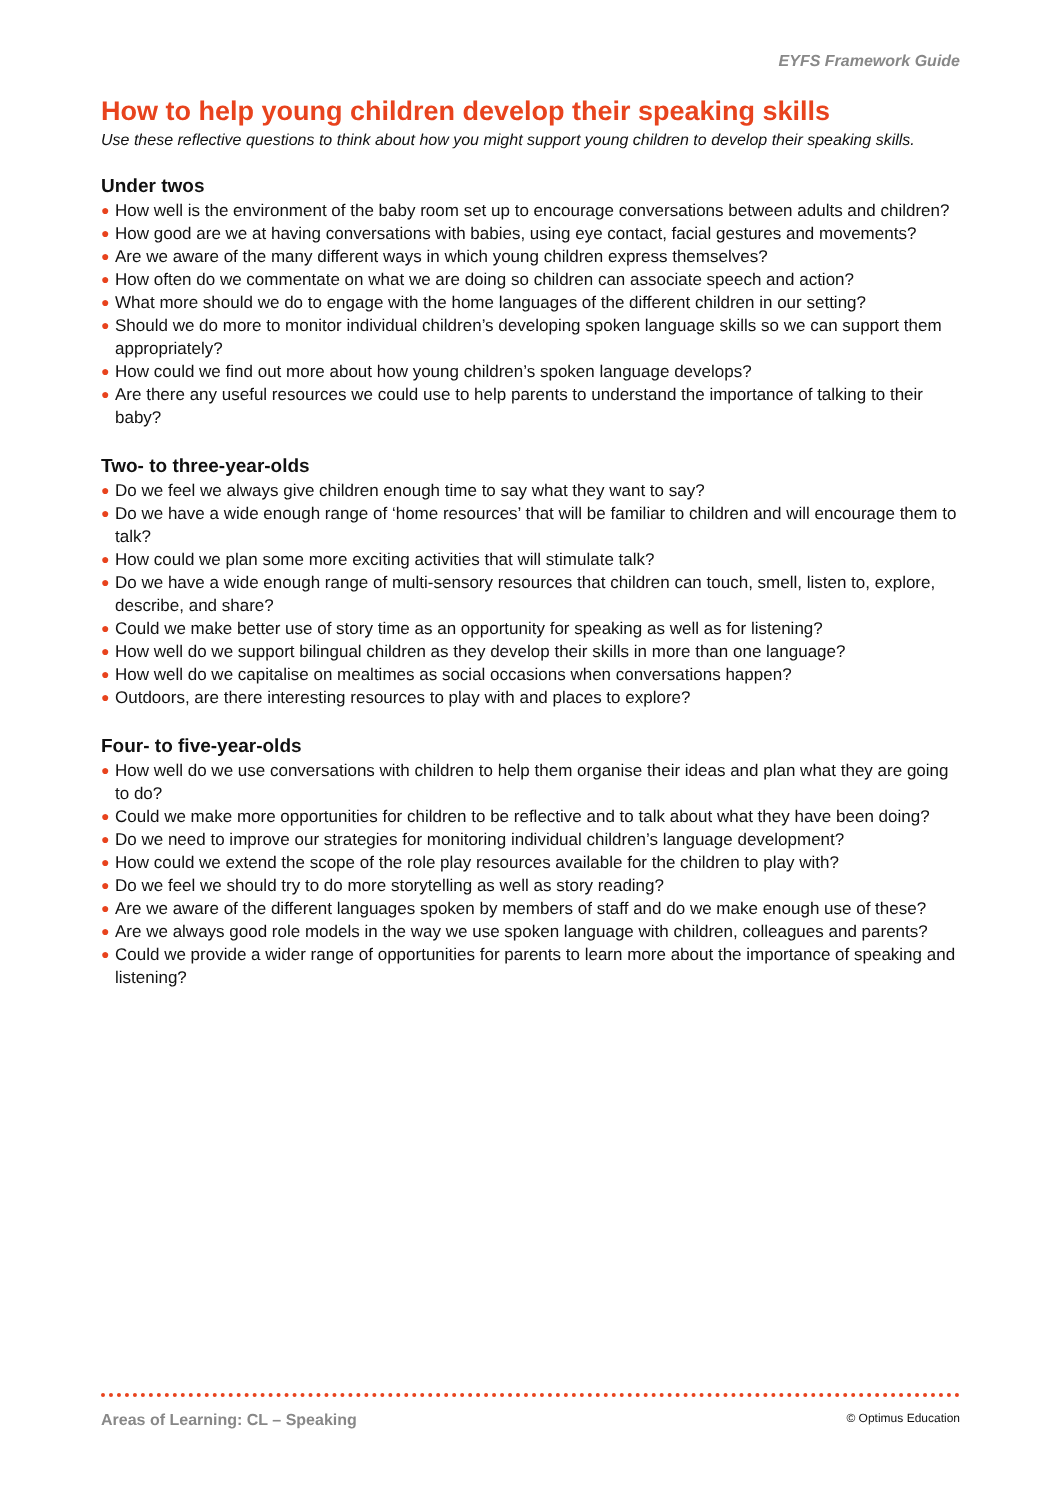EYFS Framework Guide
How to help young children develop their speaking skills
Use these reflective questions to think about how you might support young children to develop their speaking skills.
Under twos
● How well is the environment of the baby room set up to encourage conversations between adults and children?
● How good are we at having conversations with babies, using eye contact, facial gestures and movements?
● Are we aware of the many different ways in which young children express themselves?
● How often do we commentate on what we are doing so children can associate speech and action?
● What more should we do to engage with the home languages of the different children in our setting?
● Should we do more to monitor individual children’s developing spoken language skills so we can support them appropriately?
● How could we find out more about how young children’s spoken language develops?
● Are there any useful resources we could use to help parents to understand the importance of talking to their baby?
Two- to three-year-olds
● Do we feel we always give children enough time to say what they want to say?
● Do we have a wide enough range of ‘home resources’ that will be familiar to children and will encourage them to talk?
● How could we plan some more exciting activities that will stimulate talk?
● Do we have a wide enough range of multi-sensory resources that children can touch, smell, listen to, explore, describe, and share?
● Could we make better use of story time as an opportunity for speaking as well as for listening?
● How well do we support bilingual children as they develop their skills in more than one language?
● How well do we capitalise on mealtimes as social occasions when conversations happen?
● Outdoors, are there interesting resources to play with and places to explore?
Four- to five-year-olds
● How well do we use conversations with children to help them organise their ideas and plan what they are going to do?
● Could we make more opportunities for children to be reflective and to talk about what they have been doing?
● Do we need to improve our strategies for monitoring individual children’s language development?
● How could we extend the scope of the role play resources available for the children to play with?
● Do we feel we should try to do more storytelling as well as story reading?
● Are we aware of the different languages spoken by members of staff and do we make enough use of these?
● Are we always good role models in the way we use spoken language with children, colleagues and parents?
● Could we provide a wider range of opportunities for parents to learn more about the importance of speaking and listening?
Areas of Learning: CL – Speaking
© Optimus Education